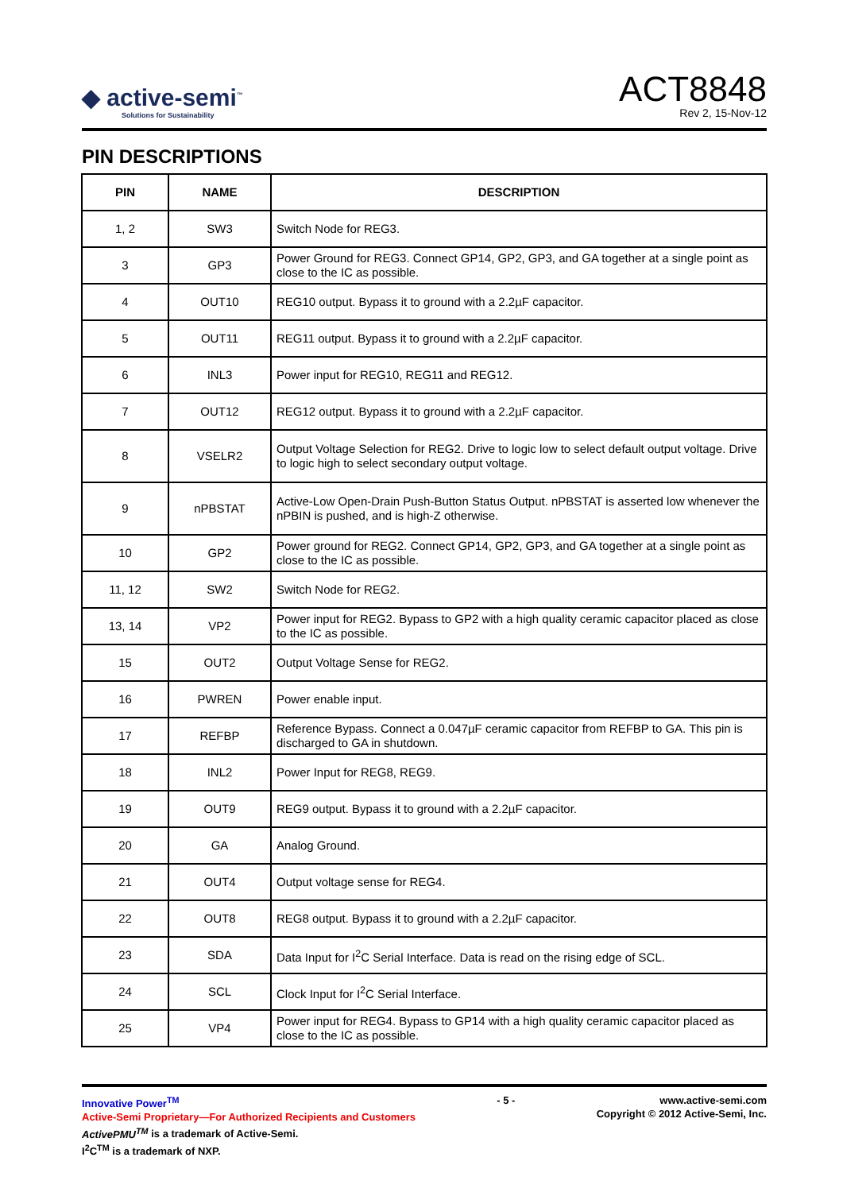◆ active-semi<sup>™</sup>
Solutions for Sustainability
ACT8848
Rev 2, 15-Nov-12
PIN DESCRIPTIONS
| PIN | NAME | DESCRIPTION |
| --- | --- | --- |
| 1, 2 | SW3 | Switch Node for REG3. |
| 3 | GP3 | Power Ground for REG3. Connect GP14, GP2, GP3, and GA together at a single point as close to the IC as possible. |
| 4 | OUT10 | REG10 output. Bypass it to ground with a 2.2µF capacitor. |
| 5 | OUT11 | REG11 output. Bypass it to ground with a 2.2µF capacitor. |
| 6 | INL3 | Power input for REG10, REG11 and REG12. |
| 7 | OUT12 | REG12 output. Bypass it to ground with a 2.2µF capacitor. |
| 8 | VSELR2 | Output Voltage Selection for REG2. Drive to logic low to select default output voltage. Drive to logic high to select secondary output voltage. |
| 9 | nPBSTAT | Active-Low Open-Drain Push-Button Status Output. nPBSTAT is asserted low whenever the nPBIN is pushed, and is high-Z otherwise. |
| 10 | GP2 | Power ground for REG2. Connect GP14, GP2, GP3, and GA together at a single point as close to the IC as possible. |
| 11, 12 | SW2 | Switch Node for REG2. |
| 13, 14 | VP2 | Power input for REG2. Bypass to GP2 with a high quality ceramic capacitor placed as close to the IC as possible. |
| 15 | OUT2 | Output Voltage Sense for REG2. |
| 16 | PWREN | Power enable input. |
| 17 | REFBP | Reference Bypass. Connect a 0.047µF ceramic capacitor from REFBP to GA. This pin is discharged to GA in shutdown. |
| 18 | INL2 | Power Input for REG8, REG9. |
| 19 | OUT9 | REG9 output. Bypass it to ground with a 2.2µF capacitor. |
| 20 | GA | Analog Ground. |
| 21 | OUT4 | Output voltage sense for REG4. |
| 22 | OUT8 | REG8 output. Bypass it to ground with a 2.2µF capacitor. |
| 23 | SDA | Data Input for I<sup>2</sup>C Serial Interface. Data is read on the rising edge of SCL. |
| 24 | SCL | Clock Input for I<sup>2</sup>C Serial Interface. |
| 25 | VP4 | Power input for REG4. Bypass to GP14 with a high quality ceramic capacitor placed as close to the IC as possible. |
Innovative Power<sup>TM</sup>
Active-Semi Proprietary—For Authorized Recipients and Customers
ActivePMU<sup>TM</sup> is a trademark of Active-Semi.
I<sup>2</sup>C<sup>TM</sup> is a trademark of NXP.
- 5 - www.active-semi.com
Copyright © 2012 Active-Semi, Inc.